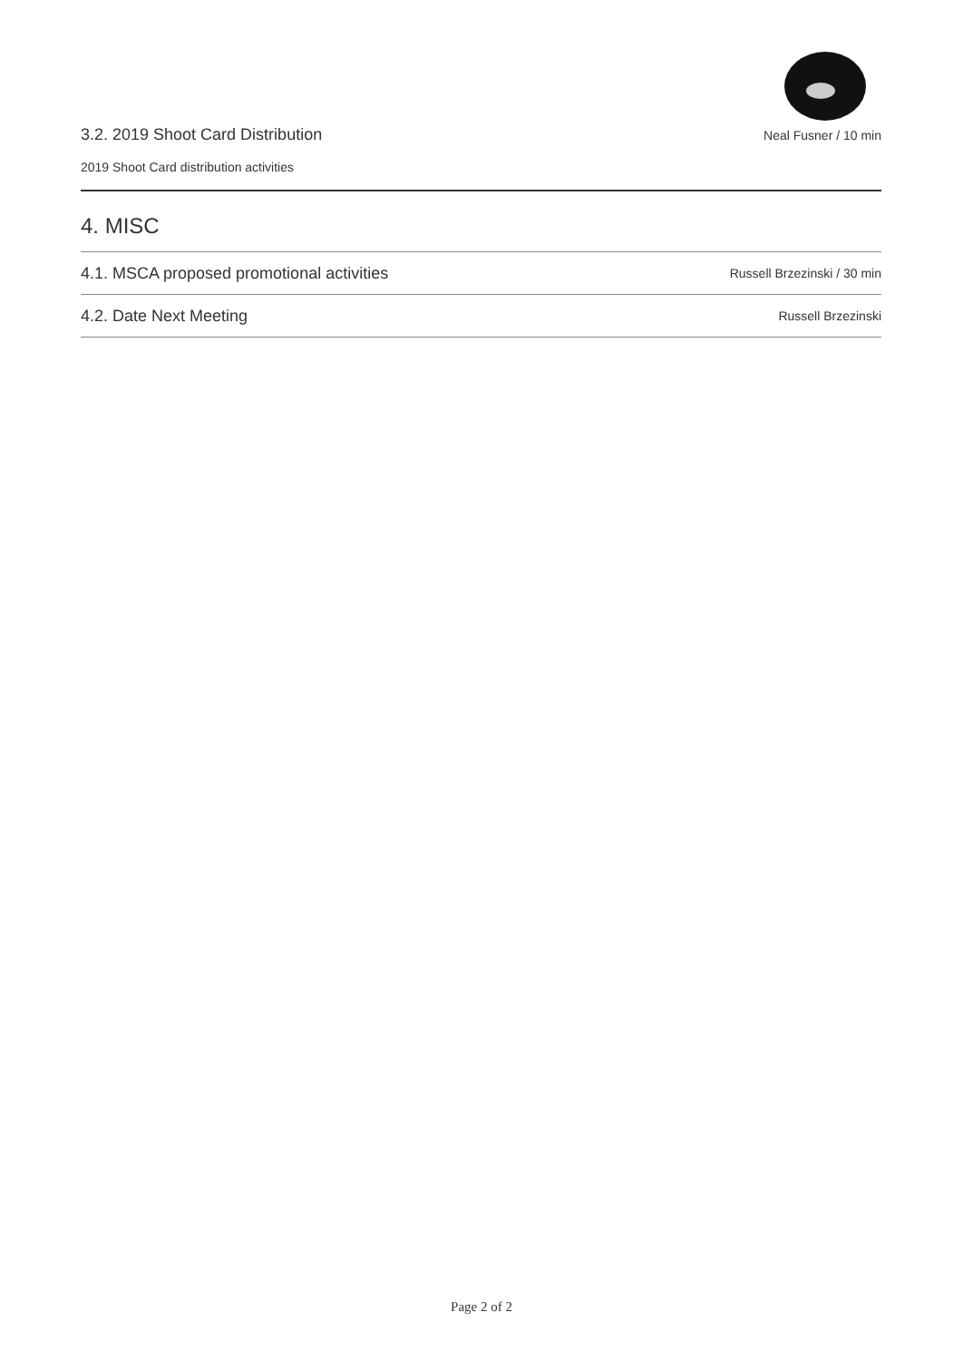3.2. 2019 Shoot Card Distribution Neal Fusner / 10 min
2019 Shoot Card distribution activities
4. MISC
4.1. MSCA proposed promotional activities Russell Brzezinski / 30 min
4.2. Date Next Meeting Russell Brzezinski
Page 2 of 2